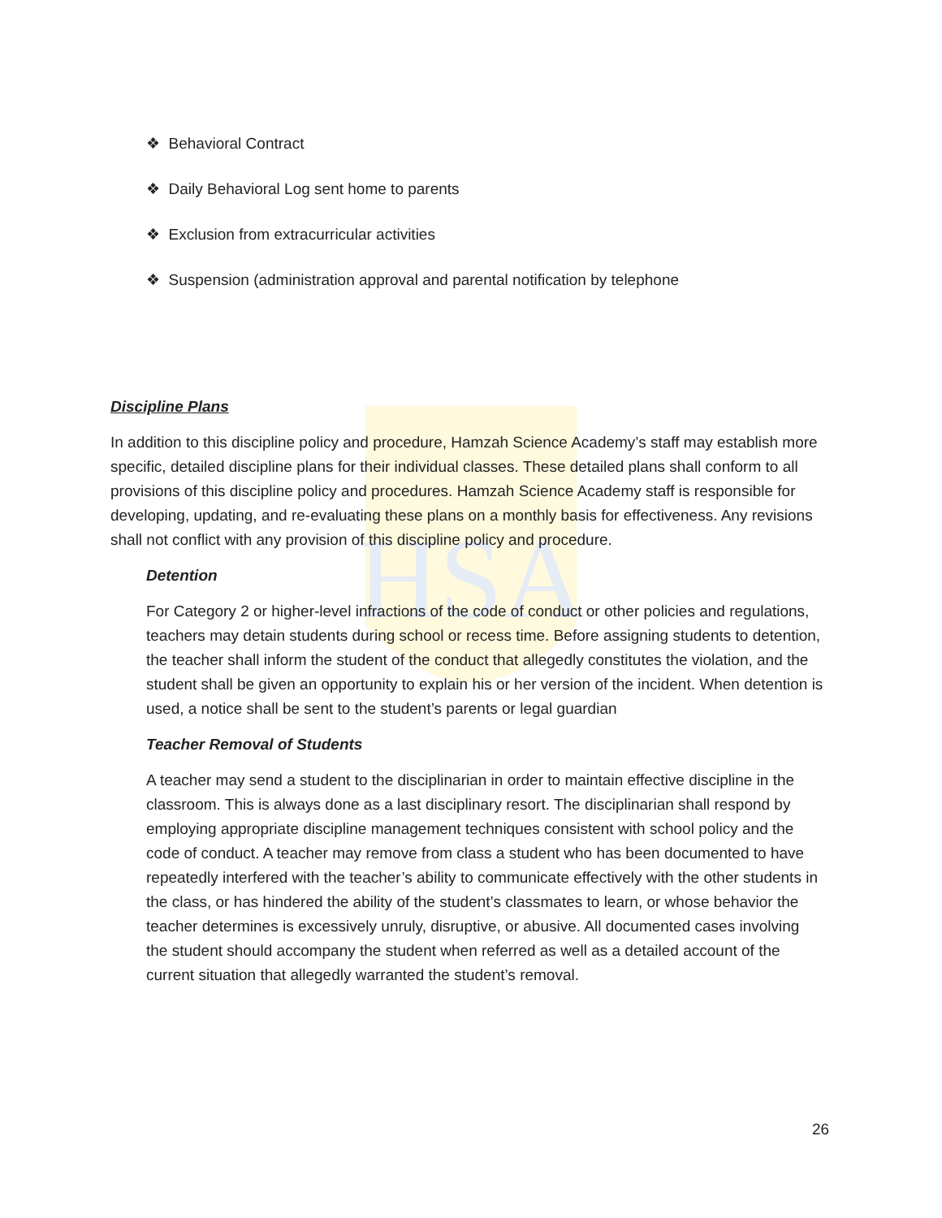HSA
❖ Behavioral Contract
❖ Daily Behavioral Log sent home to parents
❖ Exclusion from extracurricular activities
❖ Suspension (administration approval and parental notification by telephone
Discipline Plans
In addition to this discipline policy and procedure, Hamzah Science Academy’s staff may establish more specific, detailed discipline plans for their individual classes. These detailed plans shall conform to all provisions of this discipline policy and procedures. Hamzah Science Academy staff is responsible for developing, updating, and re-evaluating these plans on a monthly basis for effectiveness. Any revisions shall not conflict with any provision of this discipline policy and procedure.
Detention
For Category 2 or higher-level infractions of the code of conduct or other policies and regulations, teachers may detain students during school or recess time. Before assigning students to detention, the teacher shall inform the student of the conduct that allegedly constitutes the violation, and the student shall be given an opportunity to explain his or her version of the incident. When detention is used, a notice shall be sent to the student’s parents or legal guardian
Teacher Removal of Students
A teacher may send a student to the disciplinarian in order to maintain effective discipline in the classroom. This is always done as a last disciplinary resort. The disciplinarian shall respond by employing appropriate discipline management techniques consistent with school policy and the code of conduct. A teacher may remove from class a student who has been documented to have repeatedly interfered with the teacher’s ability to communicate effectively with the other students in the class, or has hindered the ability of the student’s classmates to learn, or whose behavior the teacher determines is excessively unruly, disruptive, or abusive. All documented cases involving the student should accompany the student when referred as well as a detailed account of the current situation that allegedly warranted the student’s removal.
26